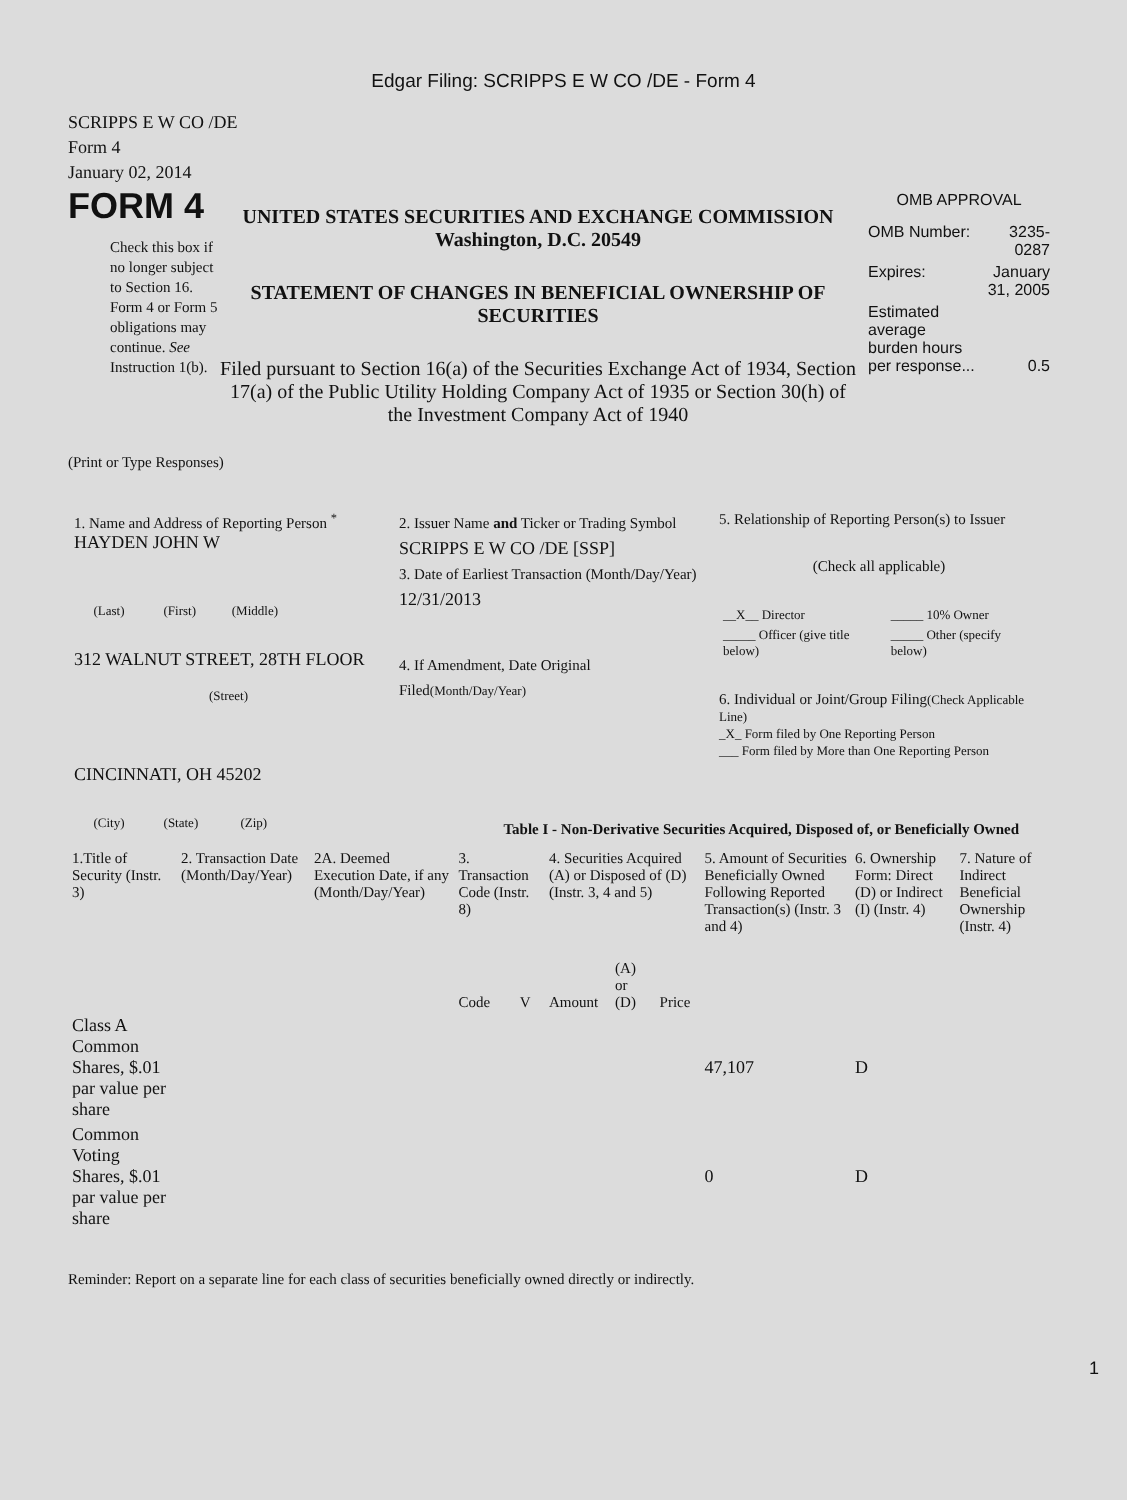Edgar Filing: SCRIPPS E W CO /DE - Form 4
SCRIPPS E W CO /DE
Form 4
January 02, 2014
FORM 4
Check this box if no longer subject to Section 16. Form 4 or Form 5 obligations may continue. See Instruction 1(b).
UNITED STATES SECURITIES AND EXCHANGE COMMISSION
Washington, D.C. 20549
STATEMENT OF CHANGES IN BENEFICIAL OWNERSHIP OF SECURITIES
Filed pursuant to Section 16(a) of the Securities Exchange Act of 1934, Section 17(a) of the Public Utility Holding Company Act of 1935 or Section 30(h) of the Investment Company Act of 1940
OMB APPROVAL
| OMB Number: | 3235-0287 |
| Expires: | January 31, 2005 |
| Estimated average burden hours per response... | 0.5 |
(Print or Type Responses)
1. Name and Address of Reporting Person <sup>*</sup>
HAYDEN JOHN W
(Last) (First) (Middle)
312 WALNUT STREET, 28TH FLOOR
(Street)
CINCINNATI, OH 45202
(City) (State) (Zip)
2. Issuer Name and Ticker or Trading Symbol
SCRIPPS E W CO /DE [SSP]
3. Date of Earliest Transaction (Month/Day/Year)
12/31/2013
4. If Amendment, Date Original Filed(Month/Day/Year)
5. Relationship of Reporting Person(s) to Issuer
(Check all applicable)
| __X__ Director | _____ 10% Owner |
| _____ Officer (give title below) | _____ Other (specify below) |
6. Individual or Joint/Group Filing(Check Applicable Line)
_X_ Form filed by One Reporting Person
___ Form filed by More than One Reporting Person
Table I - Non-Derivative Securities Acquired, Disposed of, or Beneficially Owned
| 1.Title of Security (Instr. 3) | 2. Transaction Date (Month/Day/Year) | 2A. Deemed Execution Date, if any (Month/Day/Year) | 3. Transaction Code (Instr. 8) | | 4. Securities Acquired (A) or Disposed of (D) (Instr. 3, 4 and 5) | | | 5. Amount of Securities Beneficially Owned Following Reported Transaction(s) (Instr. 3 and 4) | 6. Ownership Form: Direct (D) or Indirect (I) (Instr. 4) | 7. Nature of Indirect Beneficial Ownership (Instr. 4) |
| --- | --- | --- | --- | --- | --- | --- | --- | --- | --- | --- |
| | | | Code | V | Amount | (A) or (D) | Price | | | |
| Class A Common Shares, $.01 par value per share | | | | | | | | 47,107 | D | |
| Common Voting Shares, $.01 par value per share | | | | | | | | 0 | D | |
Reminder: Report on a separate line for each class of securities beneficially owned directly or indirectly.
1